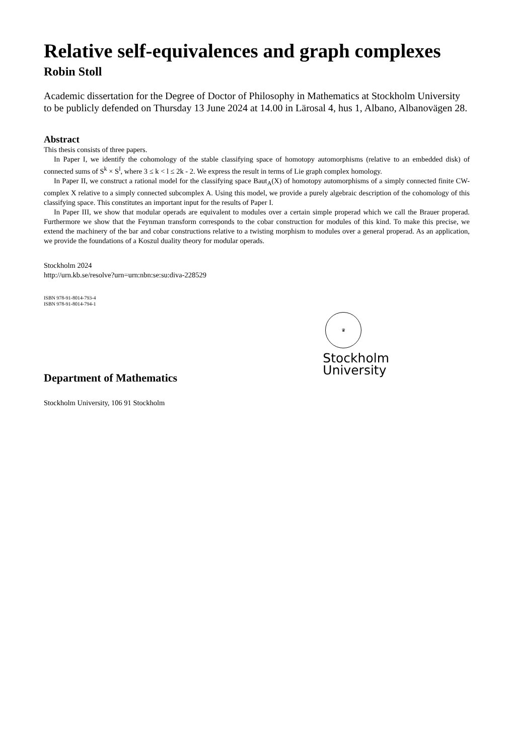Relative self-equivalences and graph complexes
Robin Stoll
Academic dissertation for the Degree of Doctor of Philosophy in Mathematics at Stockholm University to be publicly defended on Thursday 13 June 2024 at 14.00 in Lärosal 4, hus 1, Albano, Albanovägen 28.
Abstract
This thesis consists of three papers.
In Paper I, we identify the cohomology of the stable classifying space of homotopy automorphisms (relative to an embedded disk) of connected sums of S<sup>k</sup> × S<sup>l</sup>, where 3 ≤ k < l ≤ 2k - 2. We express the result in terms of Lie graph complex homology.
In Paper II, we construct a rational model for the classifying space Baut<sub>A</sub>(X) of homotopy automorphisms of a simply connected finite CW-complex X relative to a simply connected subcomplex A. Using this model, we provide a purely algebraic description of the cohomology of this classifying space. This constitutes an important input for the results of Paper I.
In Paper III, we show that modular operads are equivalent to modules over a certain simple properad which we call the Brauer properad. Furthermore we show that the Feynman transform corresponds to the cobar construction for modules of this kind. To make this precise, we extend the machinery of the bar and cobar constructions relative to a twisting morphism to modules over a general properad. As an application, we provide the foundations of a Koszul duality theory for modular operads.
Stockholm 2024
http://urn.kb.se/resolve?urn=urn:nbn:se:su:diva-228529
ISBN 978-91-8014-793-4
ISBN 978-91-8014-794-1
Department of Mathematics
Stockholm University, 106 91 Stockholm
♛
Stockholm
University